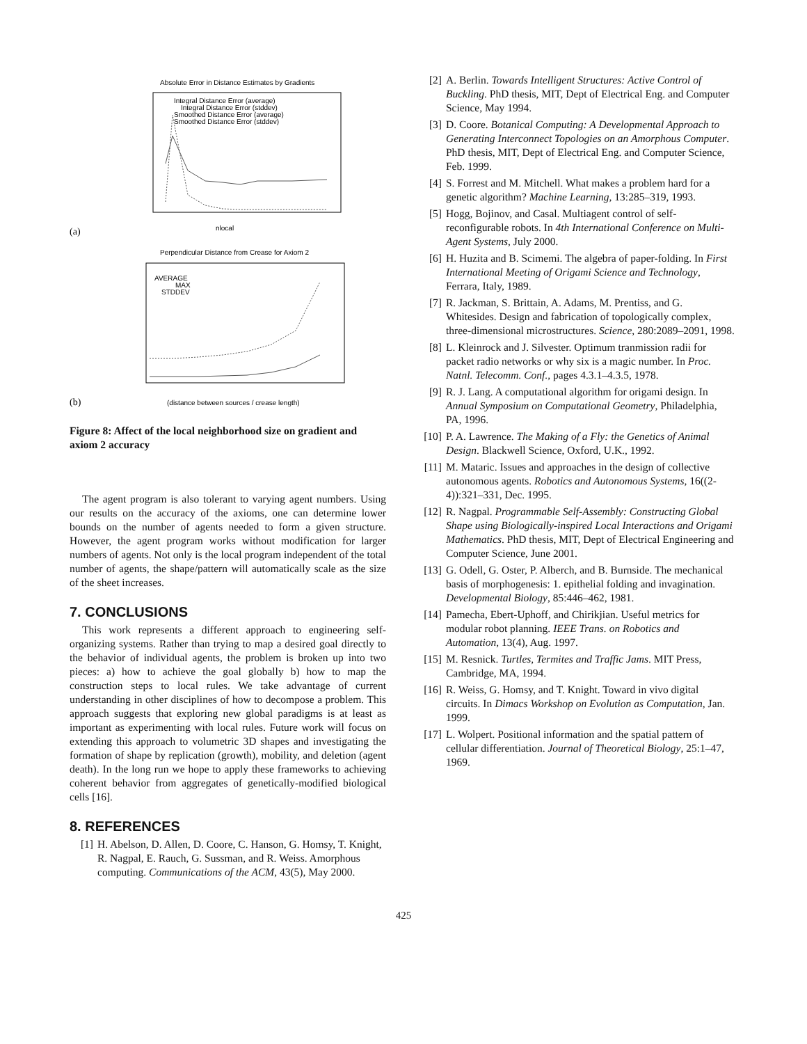Absolute Error in Distance Estimates by Gradients
(a)
Integral Distance Error (average)
Integral Distance Error (stddev)
Smoothed Distance Error (average)
Smoothed Distance Error (stddev)
nlocal
Perpendicular Distance from Crease for Axiom 2
AVERAGE
MAX
STDDEV
(distance between sources / crease length)
(b)
Figure 8: Affect of the local neighborhood size on gradient and axiom 2 accuracy
The agent program is also tolerant to varying agent numbers. Using our results on the accuracy of the axioms, one can determine lower bounds on the number of agents needed to form a given structure. However, the agent program works without modification for larger numbers of agents. Not only is the local program independent of the total number of agents, the shape/pattern will automatically scale as the size of the sheet increases.
7. CONCLUSIONS
This work represents a different approach to engineering self-organizing systems. Rather than trying to map a desired goal directly to the behavior of individual agents, the problem is broken up into two pieces: a) how to achieve the goal globally b) how to map the construction steps to local rules. We take advantage of current understanding in other disciplines of how to decompose a problem. This approach suggests that exploring new global paradigms is at least as important as experimenting with local rules. Future work will focus on extending this approach to volumetric 3D shapes and investigating the formation of shape by replication (growth), mobility, and deletion (agent death). In the long run we hope to apply these frameworks to achieving coherent behavior from aggregates of genetically-modified biological cells [16].
8. REFERENCES
[1] H. Abelson, D. Allen, D. Coore, C. Hanson, G. Homsy, T. Knight, R. Nagpal, E. Rauch, G. Sussman, and R. Weiss. Amorphous computing. Communications of the ACM, 43(5), May 2000.
[2] A. Berlin. Towards Intelligent Structures: Active Control of Buckling. PhD thesis, MIT, Dept of Electrical Eng. and Computer Science, May 1994.
[3] D. Coore. Botanical Computing: A Developmental Approach to Generating Interconnect Topologies on an Amorphous Computer. PhD thesis, MIT, Dept of Electrical Eng. and Computer Science, Feb. 1999.
[4] S. Forrest and M. Mitchell. What makes a problem hard for a genetic algorithm? Machine Learning, 13:285–319, 1993.
[5] Hogg, Bojinov, and Casal. Multiagent control of self-reconfigurable robots. In 4th International Conference on Multi-Agent Systems, July 2000.
[6] H. Huzita and B. Scimemi. The algebra of paper-folding. In First International Meeting of Origami Science and Technology, Ferrara, Italy, 1989.
[7] R. Jackman, S. Brittain, A. Adams, M. Prentiss, and G. Whitesides. Design and fabrication of topologically complex, three-dimensional microstructures. Science, 280:2089–2091, 1998.
[8] L. Kleinrock and J. Silvester. Optimum tranmission radii for packet radio networks or why six is a magic number. In Proc. Natnl. Telecomm. Conf., pages 4.3.1–4.3.5, 1978.
[9] R. J. Lang. A computational algorithm for origami design. In Annual Symposium on Computational Geometry, Philadelphia, PA, 1996.
[10] P. A. Lawrence. The Making of a Fly: the Genetics of Animal Design. Blackwell Science, Oxford, U.K., 1992.
[11] M. Mataric. Issues and approaches in the design of collective autonomous agents. Robotics and Autonomous Systems, 16((2-4)):321–331, Dec. 1995.
[12] R. Nagpal. Programmable Self-Assembly: Constructing Global Shape using Biologically-inspired Local Interactions and Origami Mathematics. PhD thesis, MIT, Dept of Electrical Engineering and Computer Science, June 2001.
[13] G. Odell, G. Oster, P. Alberch, and B. Burnside. The mechanical basis of morphogenesis: 1. epithelial folding and invagination. Developmental Biology, 85:446–462, 1981.
[14] Pamecha, Ebert-Uphoff, and Chirikjian. Useful metrics for modular robot planning. IEEE Trans. on Robotics and Automation, 13(4), Aug. 1997.
[15] M. Resnick. Turtles, Termites and Traffic Jams. MIT Press, Cambridge, MA, 1994.
[16] R. Weiss, G. Homsy, and T. Knight. Toward in vivo digital circuits. In Dimacs Workshop on Evolution as Computation, Jan. 1999.
[17] L. Wolpert. Positional information and the spatial pattern of cellular differentiation. Journal of Theoretical Biology, 25:1–47, 1969.
425